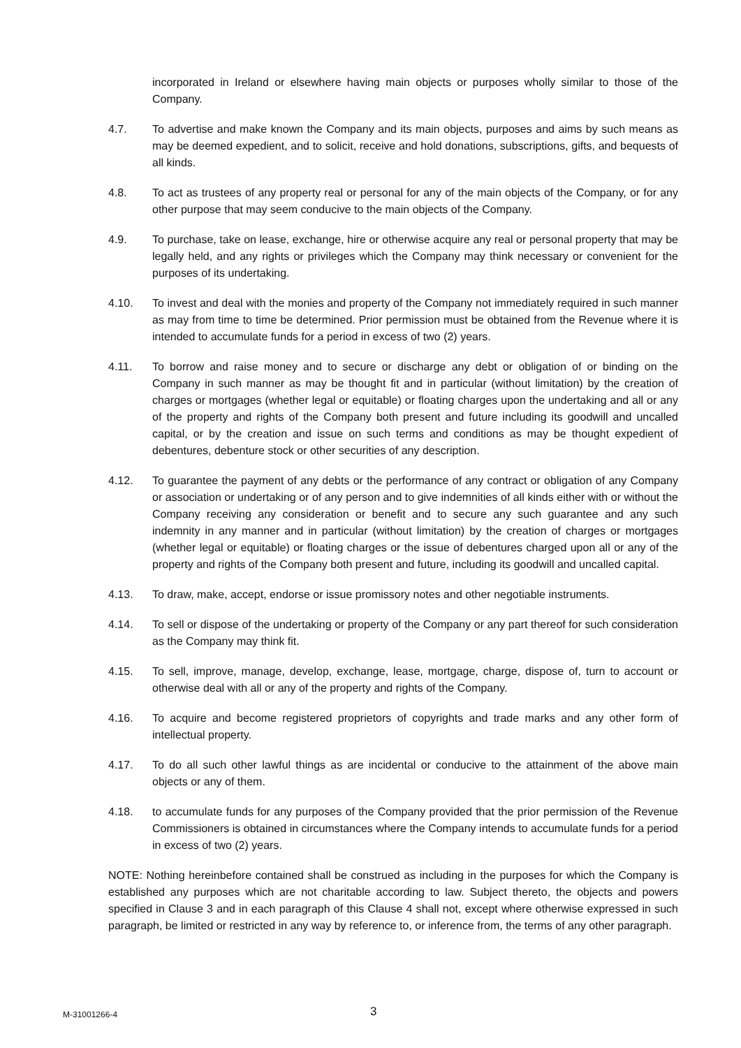incorporated in Ireland or elsewhere having main objects or purposes wholly similar to those of the Company.
4.7. To advertise and make known the Company and its main objects, purposes and aims by such means as may be deemed expedient, and to solicit, receive and hold donations, subscriptions, gifts, and bequests of all kinds.
4.8. To act as trustees of any property real or personal for any of the main objects of the Company, or for any other purpose that may seem conducive to the main objects of the Company.
4.9. To purchase, take on lease, exchange, hire or otherwise acquire any real or personal property that may be legally held, and any rights or privileges which the Company may think necessary or convenient for the purposes of its undertaking.
4.10. To invest and deal with the monies and property of the Company not immediately required in such manner as may from time to time be determined. Prior permission must be obtained from the Revenue where it is intended to accumulate funds for a period in excess of two (2) years.
4.11. To borrow and raise money and to secure or discharge any debt or obligation of or binding on the Company in such manner as may be thought fit and in particular (without limitation) by the creation of charges or mortgages (whether legal or equitable) or floating charges upon the undertaking and all or any of the property and rights of the Company both present and future including its goodwill and uncalled capital, or by the creation and issue on such terms and conditions as may be thought expedient of debentures, debenture stock or other securities of any description.
4.12. To guarantee the payment of any debts or the performance of any contract or obligation of any Company or association or undertaking or of any person and to give indemnities of all kinds either with or without the Company receiving any consideration or benefit and to secure any such guarantee and any such indemnity in any manner and in particular (without limitation) by the creation of charges or mortgages (whether legal or equitable) or floating charges or the issue of debentures charged upon all or any of the property and rights of the Company both present and future, including its goodwill and uncalled capital.
4.13. To draw, make, accept, endorse or issue promissory notes and other negotiable instruments.
4.14. To sell or dispose of the undertaking or property of the Company or any part thereof for such consideration as the Company may think fit.
4.15. To sell, improve, manage, develop, exchange, lease, mortgage, charge, dispose of, turn to account or otherwise deal with all or any of the property and rights of the Company.
4.16. To acquire and become registered proprietors of copyrights and trade marks and any other form of intellectual property.
4.17. To do all such other lawful things as are incidental or conducive to the attainment of the above main objects or any of them.
4.18. to accumulate funds for any purposes of the Company provided that the prior permission of the Revenue Commissioners is obtained in circumstances where the Company intends to accumulate funds for a period in excess of two (2) years.
NOTE: Nothing hereinbefore contained shall be construed as including in the purposes for which the Company is established any purposes which are not charitable according to law. Subject thereto, the objects and powers specified in Clause 3 and in each paragraph of this Clause 4 shall not, except where otherwise expressed in such paragraph, be limited or restricted in any way by reference to, or inference from, the terms of any other paragraph.
M-31001266-4 3